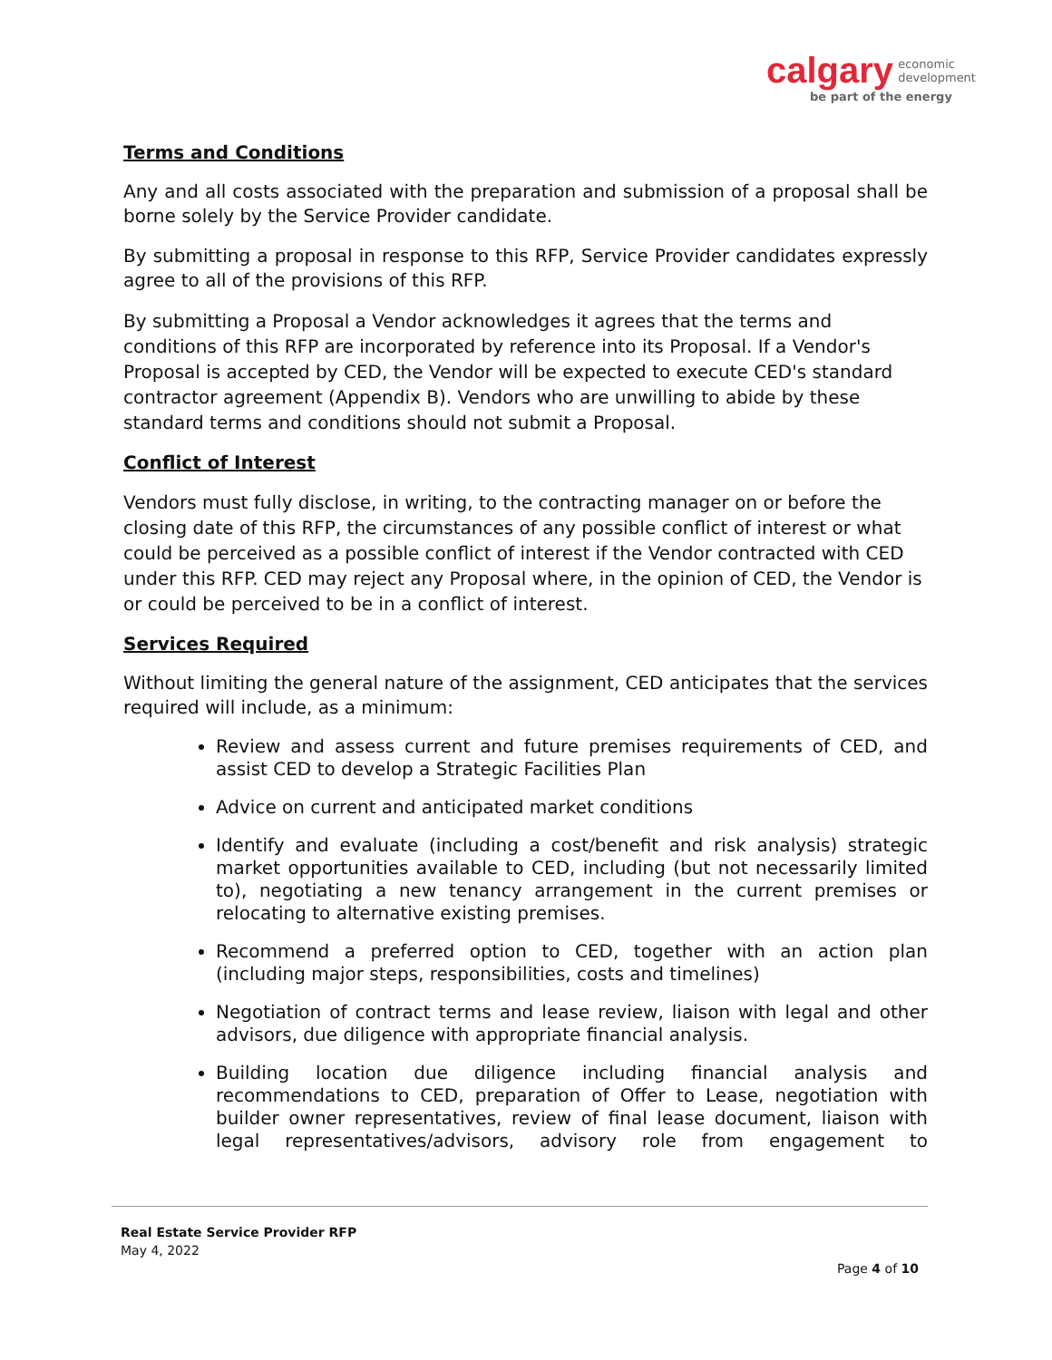calgary economic
development
be part of the energy
Terms and Conditions
Any and all costs associated with the preparation and submission of a proposal shall be borne solely by the Service Provider candidate.
By submitting a proposal in response to this RFP, Service Provider candidates expressly agree to all of the provisions of this RFP.
By submitting a Proposal a Vendor acknowledges it agrees that the terms and conditions of this RFP are incorporated by reference into its Proposal. If a Vendor's Proposal is accepted by CED, the Vendor will be expected to execute CED's standard contractor agreement (Appendix B). Vendors who are unwilling to abide by these standard terms and conditions should not submit a Proposal.
Conflict of Interest
Vendors must fully disclose, in writing, to the contracting manager on or before the closing date of this RFP, the circumstances of any possible conflict of interest or what could be perceived as a possible conflict of interest if the Vendor contracted with CED under this RFP. CED may reject any Proposal where, in the opinion of CED, the Vendor is or could be perceived to be in a conflict of interest.
Services Required
Without limiting the general nature of the assignment, CED anticipates that the services required will include, as a minimum:
Review and assess current and future premises requirements of CED, and assist CED to develop a Strategic Facilities Plan
Advice on current and anticipated market conditions
Identify and evaluate (including a cost/benefit and risk analysis) strategic market opportunities available to CED, including (but not necessarily limited to), negotiating a new tenancy arrangement in the current premises or relocating to alternative existing premises.
Recommend a preferred option to CED, together with an action plan (including major steps, responsibilities, costs and timelines)
Negotiation of contract terms and lease review, liaison with legal and other advisors, due diligence with appropriate financial analysis.
Building location due diligence including financial analysis and recommendations to CED, preparation of Offer to Lease, negotiation with builder owner representatives, review of final lease document, liaison with legal representatives/advisors, advisory role from engagement to
Real Estate Service Provider RFP
May 4, 2022
Page 4 of 10